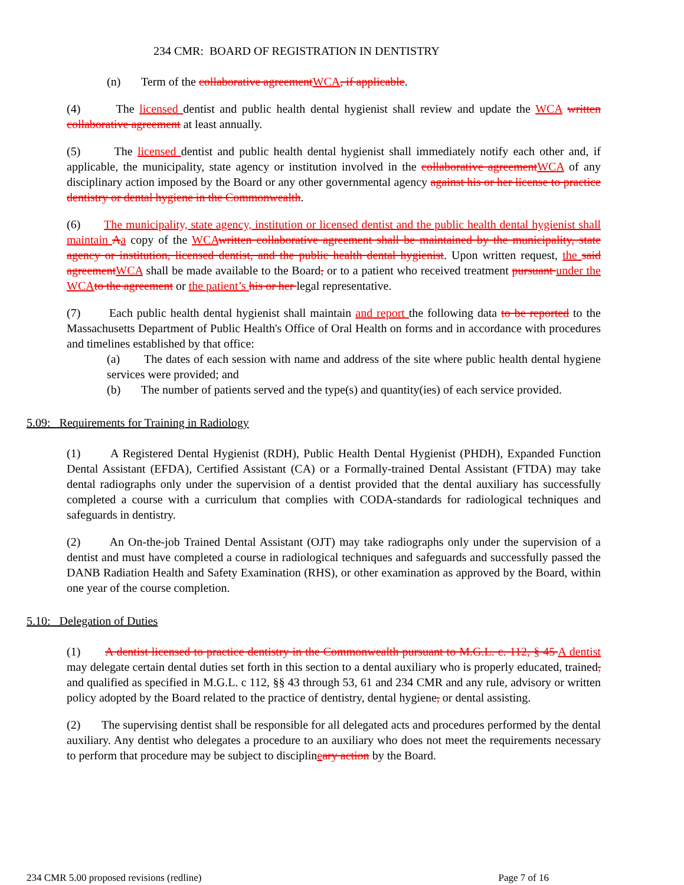234 CMR: BOARD OF REGISTRATION IN DENTISTRY
(n) Term of the collaborative agreement WCA, if applicable.
(4) The licensed dentist and public health dental hygienist shall review and update the WCA written collaborative agreement at least annually.
(5) The licensed dentist and public health dental hygienist shall immediately notify each other and, if applicable, the municipality, state agency or institution involved in the collaborative agreement WCA of any disciplinary action imposed by the Board or any other governmental agency against his or her license to practice dentistry or dental hygiene in the Commonwealth.
(6) The municipality, state agency, institution or licensed dentist and the public health dental hygienist shall maintain Aa copy of the WCA written collaborative agreement shall be maintained by the municipality, state agency or institution, licensed dentist, and the public health dental hygienist. Upon written request, the said agreement WCA shall be made available to the Board, or to a patient who received treatment pursuant under the WCA to the agreement or the patient’s his or her legal representative.
(7) Each public health dental hygienist shall maintain and report the following data to be reported to the Massachusetts Department of Public Health's Office of Oral Health on forms and in accordance with procedures and timelines established by that office:
(a) The dates of each session with name and address of the site where public health dental hygiene services were provided; and
(b) The number of patients served and the type(s) and quantity(ies) of each service provided.
5.09: Requirements for Training in Radiology
(1) A Registered Dental Hygienist (RDH), Public Health Dental Hygienist (PHDH), Expanded Function Dental Assistant (EFDA), Certified Assistant (CA) or a Formally-trained Dental Assistant (FTDA) may take dental radiographs only under the supervision of a dentist provided that the dental auxiliary has successfully completed a course with a curriculum that complies with CODA-standards for radiological techniques and safeguards in dentistry.
(2) An On-the-job Trained Dental Assistant (OJT) may take radiographs only under the supervision of a dentist and must have completed a course in radiological techniques and safeguards and successfully passed the DANB Radiation Health and Safety Examination (RHS), or other examination as approved by the Board, within one year of the course completion.
5.10: Delegation of Duties
(1) A dentist licensed to practice dentistry in the Commonwealth pursuant to M.G.L. c. 112, § 45 A dentist may delegate certain dental duties set forth in this section to a dental auxiliary who is properly educated, trained, and qualified as specified in M.G.L. c 112, §§ 43 through 53, 61 and 234 CMR and any rule, advisory or written policy adopted by the Board related to the practice of dentistry, dental hygiene, or dental assisting.
(2) The supervising dentist shall be responsible for all delegated acts and procedures performed by the dental auxiliary. Any dentist who delegates a procedure to an auxiliary who does not meet the requirements necessary to perform that procedure may be subject to disciplineary action by the Board.
234 CMR 5.00 proposed revisions (redline) Page 7 of 16